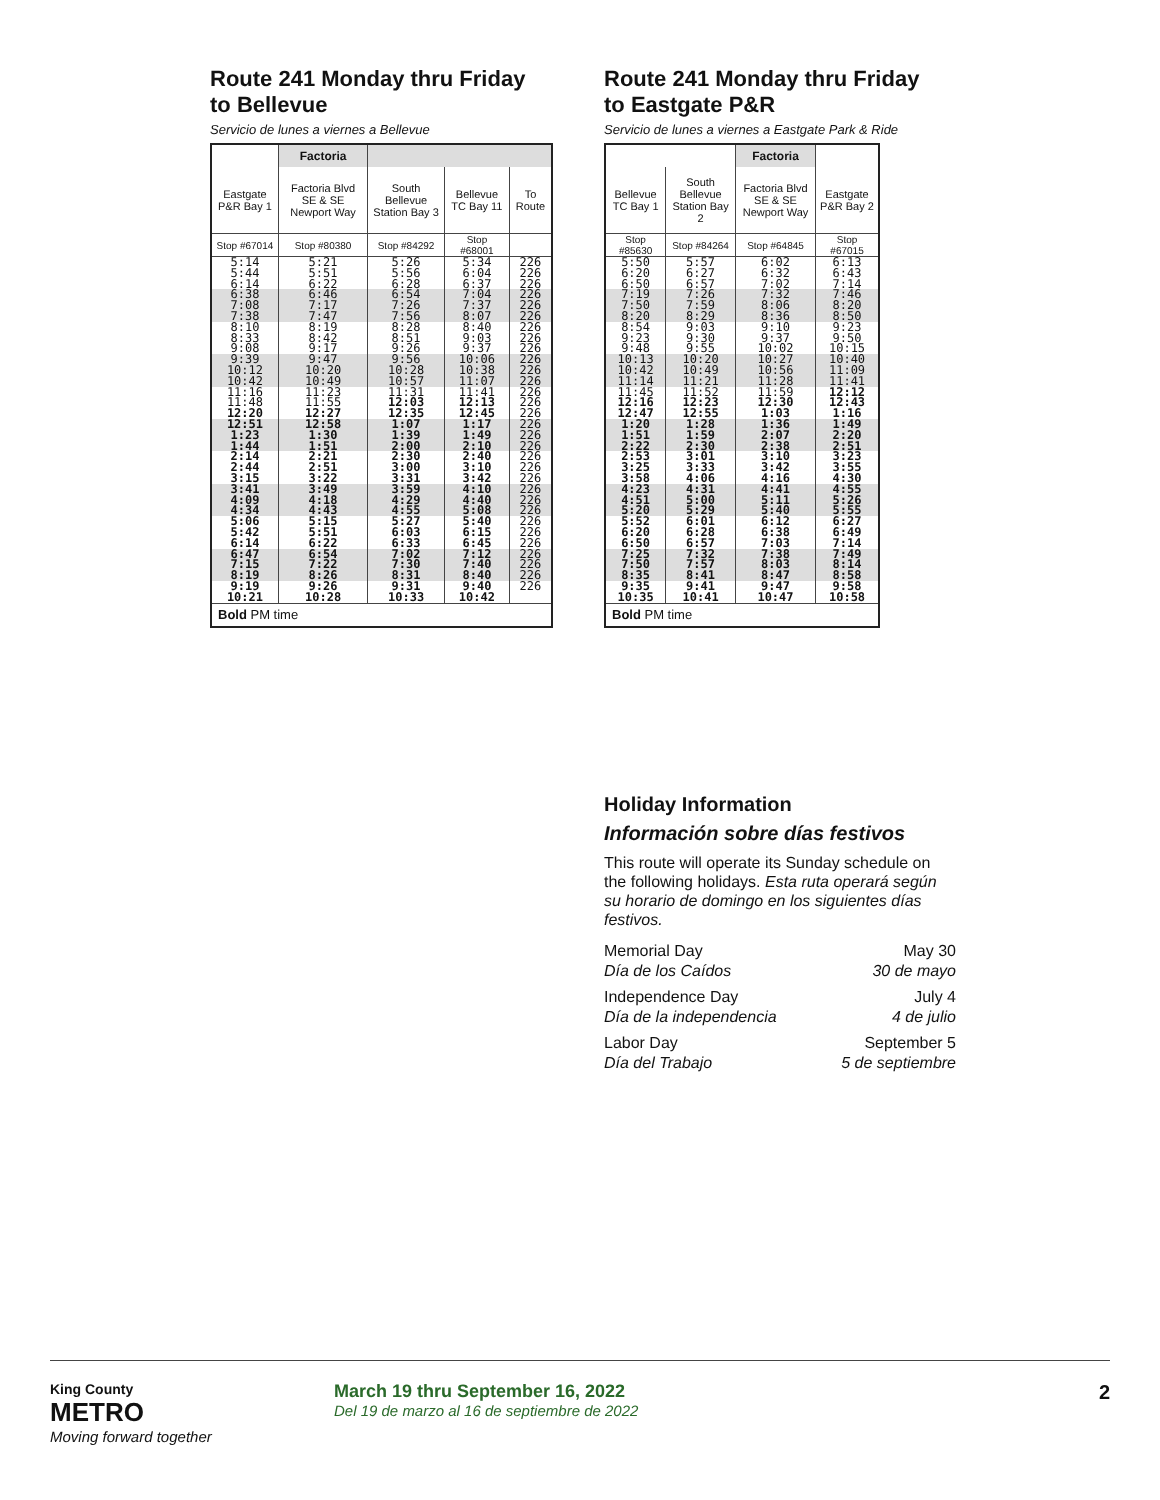Route 241 Monday thru Friday
to Bellevue
Servicio de lunes a viernes a Bellevue
| | Factoria | | | |
| --- | --- | --- | --- | --- |
| Eastgate P&R Bay 1 | Factoria Blvd SE & SE Newport Way | South Bellevue Station Bay 3 | Bellevue TC Bay 11 | To Route |
| Stop #67014 | Stop #80380 | Stop #84292 | Stop #68001 | |
| 5:14 5:44 6:14 | 5:21 5:51 6:22 | 5:26 5:56 6:28 | 5:34 6:04 6:37 | 226 226 226 |
| 6:38 7:08 7:38 | 6:46 7:17 7:47 | 6:54 7:26 7:56 | 7:04 7:37 8:07 | 226 226 226 |
| 8:10 8:33 9:08 | 8:19 8:42 9:17 | 8:28 8:51 9:26 | 8:40 9:03 9:37 | 226 226 226 |
| 9:39 10:12 10:42 | 9:47 10:20 10:49 | 9:56 10:28 10:57 | 10:06 10:38 11:07 | 226 226 226 |
| 11:16 11:48 12:20 | 11:23 11:55 12:27 | 11:31 12:03 12:35 | 11:41 12:13 12:45 | 226 226 226 |
| 12:51 1:23 1:44 | 12:58 1:30 1:51 | 1:07 1:39 2:00 | 1:17 1:49 2:10 | 226 226 226 |
| 2:14 2:44 3:15 | 2:21 2:51 3:22 | 2:30 3:00 3:31 | 2:40 3:10 3:42 | 226 226 226 |
| 3:41 4:09 4:34 | 3:49 4:18 4:43 | 3:59 4:29 4:55 | 4:10 4:40 5:08 | 226 226 226 |
| 5:06 5:42 6:14 | 5:15 5:51 6:22 | 5:27 6:03 6:33 | 5:40 6:15 6:45 | 226 226 226 |
| 6:47 7:15 8:19 | 6:54 7:22 8:26 | 7:02 7:30 8:31 | 7:12 7:40 8:40 | 226 226 226 |
| 9:19 10:21 | 9:26 10:28 | 9:31 10:33 | 9:40 10:42 | 226 |
| Bold PM time | | | | |
Route 241 Monday thru Friday
to Eastgate P&R
Servicio de lunes a viernes a Eastgate Park & Ride
| | | Factoria | |
| --- | --- | --- | --- |
| Bellevue TC Bay 1 | South Bellevue Station Bay 2 | Factoria Blvd SE & SE Newport Way | Eastgate P&R Bay 2 |
| Stop #85630 | Stop #84264 | Stop #64845 | Stop #67015 |
| 5:50 6:20 6:50 | 5:57 6:27 6:57 | 6:02 6:32 7:02 | 6:13 6:43 7:14 |
| 7:19 7:50 8:20 | 7:26 7:59 8:29 | 7:32 8:06 8:36 | 7:46 8:20 8:50 |
| 8:54 9:23 9:48 | 9:03 9:30 9:55 | 9:10 9:37 10:02 | 9:23 9:50 10:15 |
| 10:13 10:42 11:14 | 10:20 10:49 11:21 | 10:27 10:56 11:28 | 10:40 11:09 11:41 |
| 11:45 12:16 12:47 | 11:52 12:23 12:55 | 11:59 12:30 1:03 | 12:12 12:43 1:16 |
| 1:20 1:51 2:22 | 1:28 1:59 2:30 | 1:36 2:07 2:38 | 1:49 2:20 2:51 |
| 2:53 3:25 3:58 | 3:01 3:33 4:06 | 3:10 3:42 4:16 | 3:23 3:55 4:30 |
| 4:23 4:51 5:20 | 4:31 5:00 5:29 | 4:41 5:11 5:40 | 4:55 5:26 5:55 |
| 5:52 6:20 6:50 | 6:01 6:28 6:57 | 6:12 6:38 7:03 | 6:27 6:49 7:14 |
| 7:25 7:50 8:35 | 7:32 7:57 8:41 | 7:38 8:03 8:47 | 7:49 8:14 8:58 |
| 9:35 10:35 | 9:41 10:41 | 9:47 10:47 | 9:58 10:58 |
| Bold PM time | | | |
Holiday Information
Información sobre días festivos
This route will operate its Sunday schedule on the following holidays. Esta ruta operará según su horario de domingo en los siguientes días festivos.
Memorial Day
Día de los Caídos May 30
30 de mayo
Independence Day
Día de la independencia July 4
4 de julio
Labor Day
Día del Trabajo September 5
5 de septiembre
King County
METRO
Moving forward together
March 19 thru September 16, 2022
Del 19 de marzo al 16 de septiembre de 2022
2